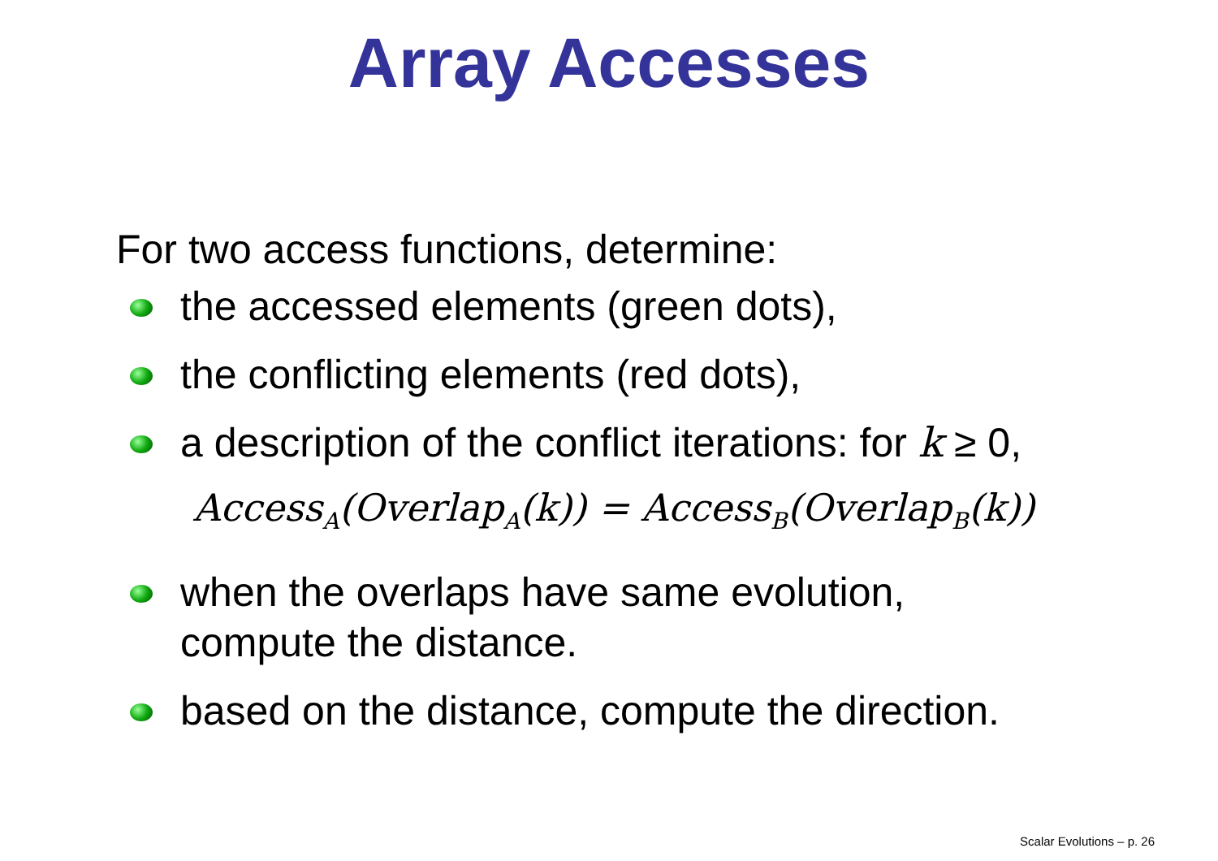Array Accesses
For two access functions, determine:
the accessed elements (green dots),
the conflicting elements (red dots),
a description of the conflict iterations: for k ≥ 0,
Access<sub>A</sub>(Overlap<sub>A</sub>(k)) = Access<sub>B</sub>(Overlap<sub>B</sub>(k))
when the overlaps have same evolution,
compute the distance.
based on the distance, compute the direction.
Scalar Evolutions – p. 26